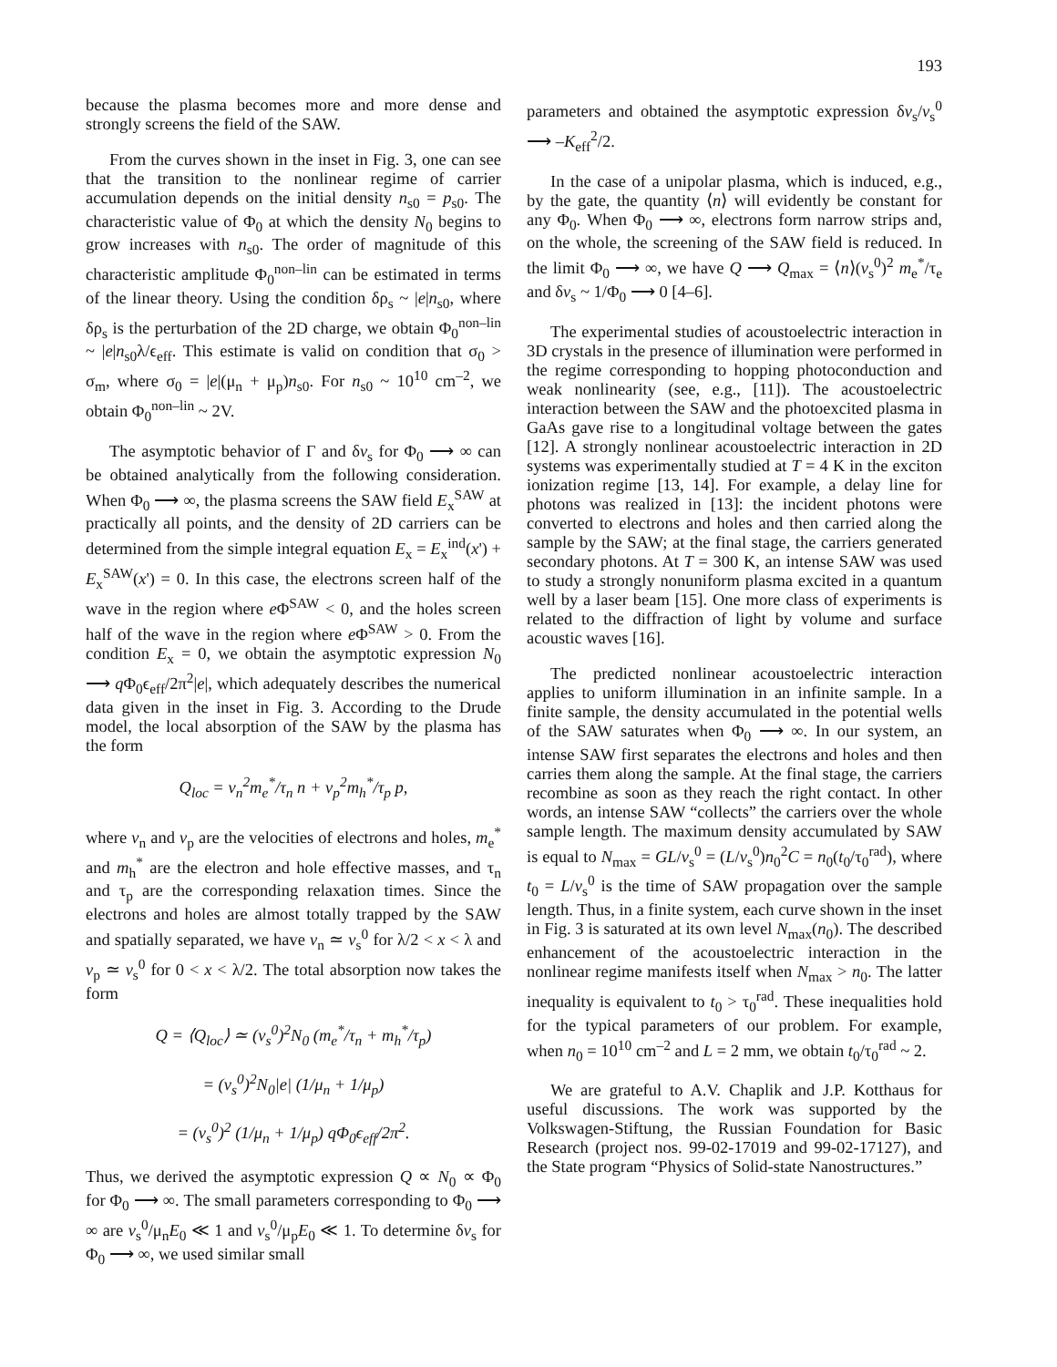193
because the plasma becomes more and more dense and strongly screens the field of the SAW.
From the curves shown in the inset in Fig. 3, one can see that the transition to the nonlinear regime of carrier accumulation depends on the initial density n<sub>s0</sub> = p<sub>s0</sub>. The characteristic value of Φ<sub>0</sub> at which the density N<sub>0</sub> begins to grow increases with n<sub>s0</sub>. The order of magnitude of this characteristic amplitude Φ<sub>0</sub><sup>non–lin</sup> can be estimated in terms of the linear theory. Using the condition δρ<sub>s</sub> ~ |e|n<sub>s0</sub>, where δρ<sub>s</sub> is the perturbation of the 2D charge, we obtain Φ<sub>0</sub><sup>non–lin</sup> ~ |e|n<sub>s0</sub>λ/ϵ<sub>eff</sub>. This estimate is valid on condition that σ<sub>0</sub> > σ<sub>m</sub>, where σ<sub>0</sub> = |e|(μ<sub>n</sub> + μ<sub>p</sub>)n<sub>s0</sub>. For n<sub>s0</sub> ~ 10<sup>10</sup> cm<sup>–2</sup>, we obtain Φ<sub>0</sub><sup>non–lin</sup> ~ 2V.
The asymptotic behavior of Γ and δv<sub>s</sub> for Φ<sub>0</sub> ⟶ ∞ can be obtained analytically from the following consideration. When Φ<sub>0</sub> ⟶ ∞, the plasma screens the SAW field E<sub>x</sub><sup>SAW</sup> at practically all points, and the density of 2D carriers can be determined from the simple integral equation E<sub>x</sub> = E<sub>x</sub><sup>ind</sup>(x') + E<sub>x</sub><sup>SAW</sup>(x') = 0. In this case, the electrons screen half of the wave in the region where e Φ<sup>SAW</sup> < 0, and the holes screen half of the wave in the region where e Φ<sup>SAW</sup> > 0. From the condition E<sub>x</sub> = 0, we obtain the asymptotic expression N<sub>0</sub> ⟶ q Φ<sub>0</sub>ϵ<sub>eff</sub>/2π<sup>2</sup>|e|, which adequately describes the numerical data given in the inset in Fig. 3. According to the Drude model, the local absorption of the SAW by the plasma has the form
Q<sub>loc</sub> = v<sub>n</sub><sup>2</sup>m<sub>e</sub><sup>*</sup>/τ<sub>n</sub> n + v<sub>p</sub><sup>2</sup>m<sub>h</sub><sup>*</sup>/τ<sub>p</sub> p,
where v<sub>n</sub> and v<sub>p</sub> are the velocities of electrons and holes, m<sub>e</sub><sup>*</sup> and m<sub>h</sub><sup>*</sup> are the electron and hole effective masses, and τ<sub>n</sub> and τ<sub>p</sub> are the corresponding relaxation times. Since the electrons and holes are almost totally trapped by the SAW and spatially separated, we have v<sub>n</sub> ≃ v<sub>s</sub><sup>0</sup> for λ/2 < x < λ and v<sub>p</sub> ≃ v<sub>s</sub><sup>0</sup> for 0 < x < λ/2. The total absorption now takes the form
Q = ⟨Q<sub>loc</sub>⟩ ≃ (v<sub>s</sub><sup>0</sup>)<sup>2</sup>N<sub>0</sub> (m<sub>e</sub><sup>*</sup>/τ<sub>n</sub> + m<sub>h</sub><sup>*</sup>/τ<sub>p</sub>)
= (v<sub>s</sub><sup>0</sup>)<sup>2</sup>N<sub>0</sub>|e| (1/μ<sub>n</sub> + 1/μ<sub>p</sub>)
= (v<sub>s</sub><sup>0</sup>)<sup>2</sup> (1/μ<sub>n</sub> + 1/μ<sub>p</sub>) qΦ<sub>0</sub>ϵ<sub>eff</sub>/2π<sup>2</sup>.
Thus, we derived the asymptotic expression Q ∝ N<sub>0</sub> ∝ Φ<sub>0</sub> for Φ<sub>0</sub> ⟶ ∞. The small parameters corresponding to Φ<sub>0</sub> ⟶ ∞ are v<sub>s</sub><sup>0</sup>/μ<sub>n</sub>E<sub>0</sub> ≪ 1 and v<sub>s</sub><sup>0</sup>/μ<sub>p</sub>E<sub>0</sub> ≪ 1. To determine δv<sub>s</sub> for Φ<sub>0</sub> ⟶ ∞, we used similar small
parameters and obtained the asymptotic expression δv<sub>s</sub>/v<sub>s</sub><sup>0</sup> ⟶ –K<sub>eff</sub><sup>2</sup>/2.
In the case of a unipolar plasma, which is induced, e.g., by the gate, the quantity ⟨n⟩ will evidently be constant for any Φ<sub>0</sub>. When Φ<sub>0</sub> ⟶ ∞, electrons form narrow strips and, on the whole, the screening of the SAW field is reduced. In the limit Φ<sub>0</sub> ⟶ ∞, we have Q ⟶ Q<sub>max</sub> = ⟨n⟩(v<sub>s</sub><sup>0</sup>)<sup>2</sup> m<sub>e</sub><sup>*</sup>/τ<sub>e</sub> and δv<sub>s</sub> ~ 1/Φ<sub>0</sub> ⟶ 0 [4–6].
The experimental studies of acoustoelectric interaction in 3D crystals in the presence of illumination were performed in the regime corresponding to hopping photoconduction and weak nonlinearity (see, e.g., [11]). The acoustoelectric interaction between the SAW and the photoexcited plasma in GaAs gave rise to a longitudinal voltage between the gates [12]. A strongly nonlinear acoustoelectric interaction in 2D systems was experimentally studied at T = 4 K in the exciton ionization regime [13, 14]. For example, a delay line for photons was realized in [13]: the incident photons were converted to electrons and holes and then carried along the sample by the SAW; at the final stage, the carriers generated secondary photons. At T = 300 K, an intense SAW was used to study a strongly nonuniform plasma excited in a quantum well by a laser beam [15]. One more class of experiments is related to the diffraction of light by volume and surface acoustic waves [16].
The predicted nonlinear acoustoelectric interaction applies to uniform illumination in an infinite sample. In a finite sample, the density accumulated in the potential wells of the SAW saturates when Φ<sub>0</sub> ⟶ ∞. In our system, an intense SAW first separates the electrons and holes and then carries them along the sample. At the final stage, the carriers recombine as soon as they reach the right contact. In other words, an intense SAW “collects” the carriers over the whole sample length. The maximum density accumulated by SAW is equal to N<sub>max</sub> = GL/v<sub>s</sub><sup>0</sup> = (L/v<sub>s</sub><sup>0</sup>)n<sub>0</sub><sup>2</sup>C = n<sub>0</sub>(t<sub>0</sub>/τ<sub>0</sub><sup>rad</sup>), where t<sub>0</sub> = L/v<sub>s</sub><sup>0</sup> is the time of SAW propagation over the sample length. Thus, in a finite system, each curve shown in the inset in Fig. 3 is saturated at its own level N<sub>max</sub>(n<sub>0</sub>). The described enhancement of the acoustoelectric interaction in the nonlinear regime manifests itself when N<sub>max</sub> > n<sub>0</sub>. The latter inequality is equivalent to t<sub>0</sub> > τ<sub>0</sub><sup>rad</sup>. These inequalities hold for the typical parameters of our problem. For example, when n<sub>0</sub> = 10<sup>10</sup> cm<sup>–2</sup> and L = 2 mm, we obtain t<sub>0</sub>/τ<sub>0</sub><sup>rad</sup> ~ 2.
We are grateful to A.V. Chaplik and J.P. Kotthaus for useful discussions. The work was supported by the Volkswagen-Stiftung, the Russian Foundation for Basic Research (project nos. 99-02-17019 and 99-02-17127), and the State program “Physics of Solid-state Nanostructures.”